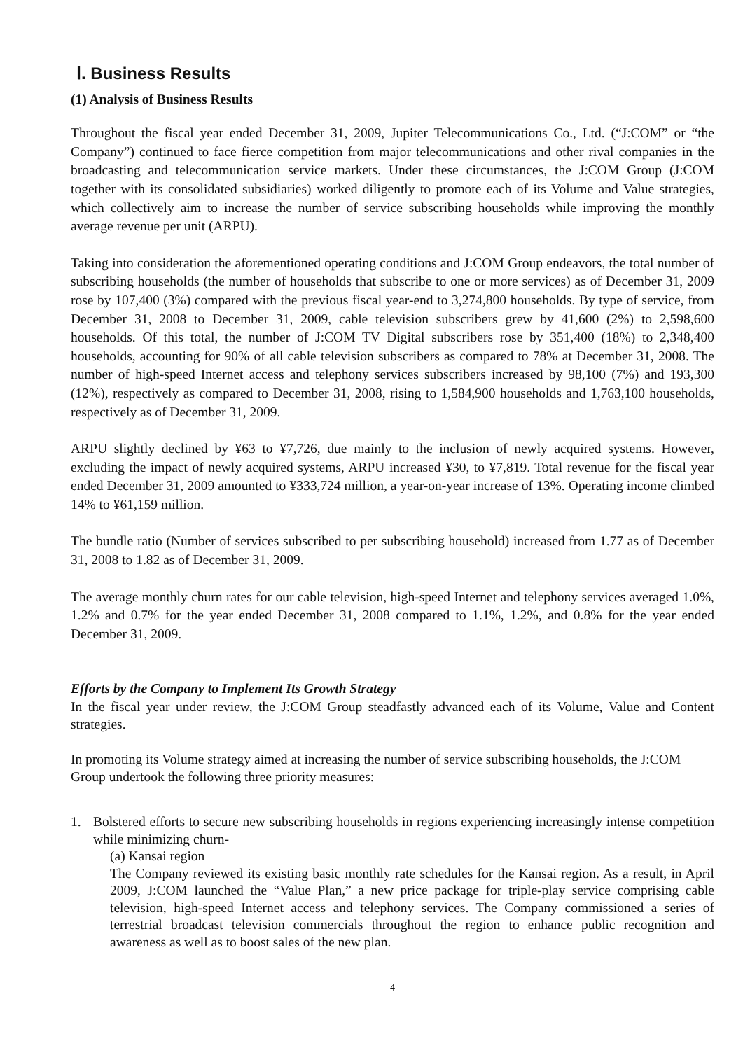Ⅰ. Business Results
(1) Analysis of Business Results
Throughout the fiscal year ended December 31, 2009, Jupiter Telecommunications Co., Ltd. (“J:COM” or “the Company”) continued to face fierce competition from major telecommunications and other rival companies in the broadcasting and telecommunication service markets. Under these circumstances, the J:COM Group (J:COM together with its consolidated subsidiaries) worked diligently to promote each of its Volume and Value strategies, which collectively aim to increase the number of service subscribing households while improving the monthly average revenue per unit (ARPU).
Taking into consideration the aforementioned operating conditions and J:COM Group endeavors, the total number of subscribing households (the number of households that subscribe to one or more services) as of December 31, 2009 rose by 107,400 (3%) compared with the previous fiscal year-end to 3,274,800 households. By type of service, from December 31, 2008 to December 31, 2009, cable television subscribers grew by 41,600 (2%) to 2,598,600 households. Of this total, the number of J:COM TV Digital subscribers rose by 351,400 (18%) to 2,348,400 households, accounting for 90% of all cable television subscribers as compared to 78% at December 31, 2008. The number of high-speed Internet access and telephony services subscribers increased by 98,100 (7%) and 193,300 (12%), respectively as compared to December 31, 2008, rising to 1,584,900 households and 1,763,100 households, respectively as of December 31, 2009.
ARPU slightly declined by ¥63 to ¥7,726, due mainly to the inclusion of newly acquired systems. However, excluding the impact of newly acquired systems, ARPU increased ¥30, to ¥7,819. Total revenue for the fiscal year ended December 31, 2009 amounted to ¥333,724 million, a year-on-year increase of 13%. Operating income climbed 14% to ¥61,159 million.
The bundle ratio (Number of services subscribed to per subscribing household) increased from 1.77 as of December 31, 2008 to 1.82 as of December 31, 2009.
The average monthly churn rates for our cable television, high-speed Internet and telephony services averaged 1.0%, 1.2% and 0.7% for the year ended December 31, 2008 compared to 1.1%, 1.2%, and 0.8% for the year ended December 31, 2009.
Efforts by the Company to Implement Its Growth Strategy
In the fiscal year under review, the J:COM Group steadfastly advanced each of its Volume, Value and Content strategies.
In promoting its Volume strategy aimed at increasing the number of service subscribing households, the J:COM Group undertook the following three priority measures:
1. Bolstered efforts to secure new subscribing households in regions experiencing increasingly intense competition while minimizing churn-
(a) Kansai region
The Company reviewed its existing basic monthly rate schedules for the Kansai region. As a result, in April 2009, J:COM launched the “Value Plan,” a new price package for triple-play service comprising cable television, high-speed Internet access and telephony services. The Company commissioned a series of terrestrial broadcast television commercials throughout the region to enhance public recognition and awareness as well as to boost sales of the new plan.
4